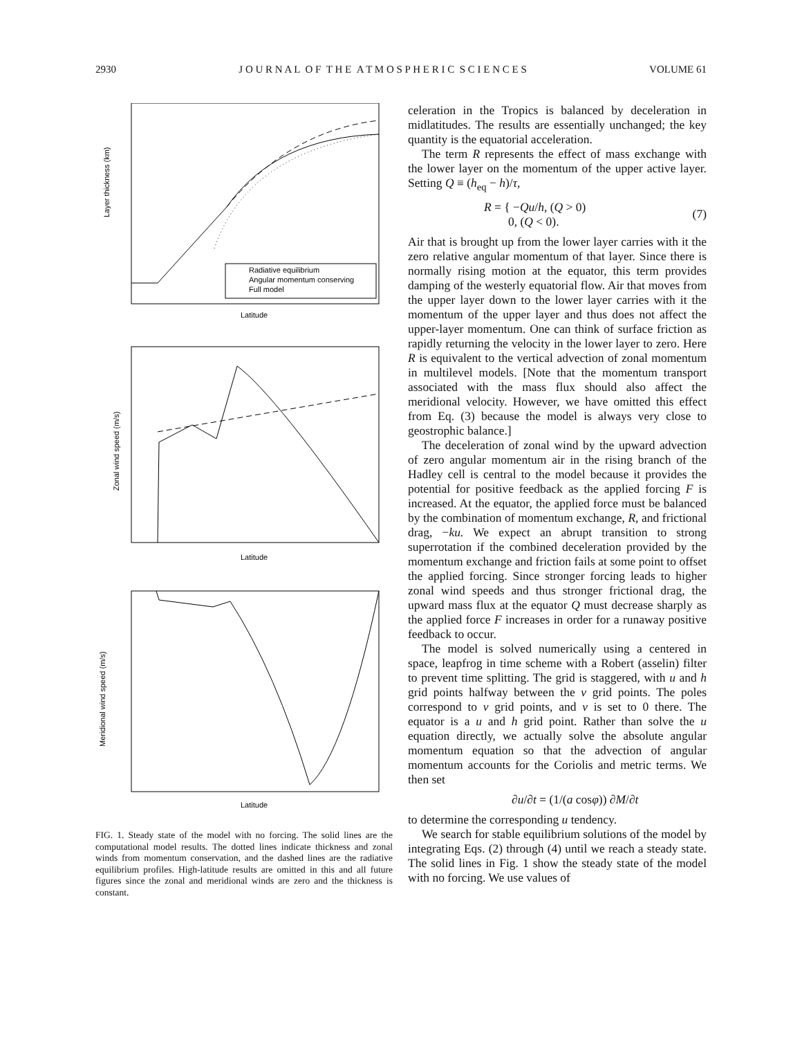2930 J O U R N A L O F T H E A T M O S P H E R I C S C I E N C E S VOLUME 61
Layer thickness (km)
Radiative equilibrium
Angular momentum conserving
Full model
Latitude
Zonal wind speed (m/s)
Latitude
Meridional wind speed (m/s)
Latitude
FIG. 1. Steady state of the model with no forcing. The solid lines are the computational model results. The dotted lines indicate thickness and zonal winds from momentum conservation, and the dashed lines are the radiative equilibrium profiles. High-latitude results are omitted in this and all future figures since the zonal and meridional winds are zero and the thickness is constant.
celeration in the Tropics is balanced by deceleration in midlatitudes. The results are essentially unchanged; the key quantity is the equatorial acceleration.
The term R represents the effect of mass exchange with the lower layer on the momentum of the upper active layer. Setting Q ≡ (h<sub>eq</sub> − h)/τ,
R = { −Qu/h, (Q > 0)
0, (Q < 0). (7)
Air that is brought up from the lower layer carries with it the zero relative angular momentum of that layer. Since there is normally rising motion at the equator, this term provides damping of the westerly equatorial flow. Air that moves from the upper layer down to the lower layer carries with it the momentum of the upper layer and thus does not affect the upper-layer momentum. One can think of surface friction as rapidly returning the velocity in the lower layer to zero. Here R is equivalent to the vertical advection of zonal momentum in multilevel models. [Note that the momentum transport associated with the mass flux should also affect the meridional velocity. However, we have omitted this effect from Eq. (3) because the model is always very close to geostrophic balance.]
The deceleration of zonal wind by the upward advection of zero angular momentum air in the rising branch of the Hadley cell is central to the model because it provides the potential for positive feedback as the applied forcing F is increased. At the equator, the applied force must be balanced by the combination of momentum exchange, R, and frictional drag, −ku. We expect an abrupt transition to strong superrotation if the combined deceleration provided by the momentum exchange and friction fails at some point to offset the applied forcing. Since stronger forcing leads to higher zonal wind speeds and thus stronger frictional drag, the upward mass flux at the equator Q must decrease sharply as the applied force F increases in order for a runaway positive feedback to occur.
The model is solved numerically using a centered in space, leapfrog in time scheme with a Robert (asselin) filter to prevent time splitting. The grid is staggered, with u and h grid points halfway between the v grid points. The poles correspond to v grid points, and v is set to 0 there. The equator is a u and h grid point. Rather than solve the u equation directly, we actually solve the absolute angular momentum equation so that the advection of angular momentum accounts for the Coriolis and metric terms. We then set
∂u/∂t = (1/(a cosφ)) ∂M/∂t
to determine the corresponding u tendency.
We search for stable equilibrium solutions of the model by integrating Eqs. (2) through (4) until we reach a steady state. The solid lines in Fig. 1 show the steady state of the model with no forcing. We use values of